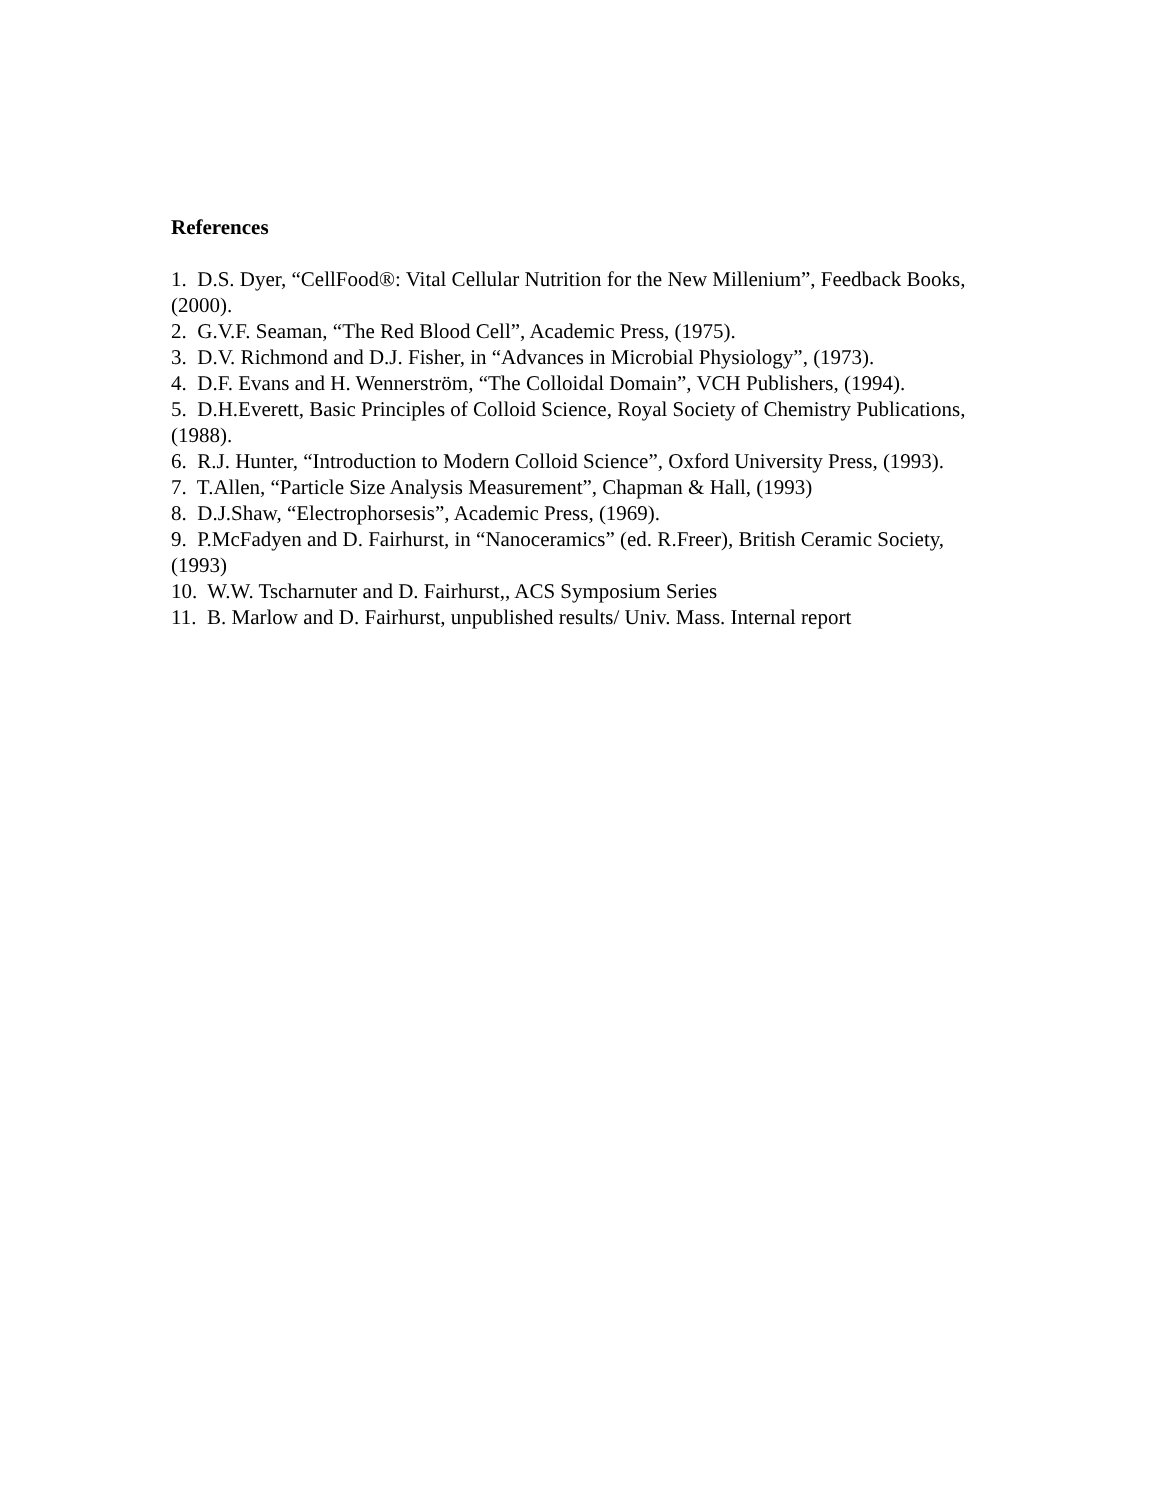References
1. D.S. Dyer, “CellFood®: Vital Cellular Nutrition for the New Millenium”, Feedback Books, (2000).
2. G.V.F. Seaman, “The Red Blood Cell”, Academic Press, (1975).
3. D.V. Richmond and D.J. Fisher, in “Advances in Microbial Physiology”, (1973).
4. D.F. Evans and H. Wennerström, “The Colloidal Domain”, VCH Publishers, (1994).
5. D.H.Everett, Basic Principles of Colloid Science, Royal Society of Chemistry Publications, (1988).
6. R.J. Hunter, “Introduction to Modern Colloid Science”, Oxford University Press, (1993).
7. T.Allen, “Particle Size Analysis Measurement”, Chapman & Hall, (1993)
8. D.J.Shaw, “Electrophorsesis”, Academic Press, (1969).
9. P.McFadyen and D. Fairhurst, in “Nanoceramics” (ed. R.Freer), British Ceramic Society, (1993)
10. W.W. Tscharnuter and D. Fairhurst,, ACS Symposium Series
11. B. Marlow and D. Fairhurst, unpublished results/ Univ. Mass. Internal report